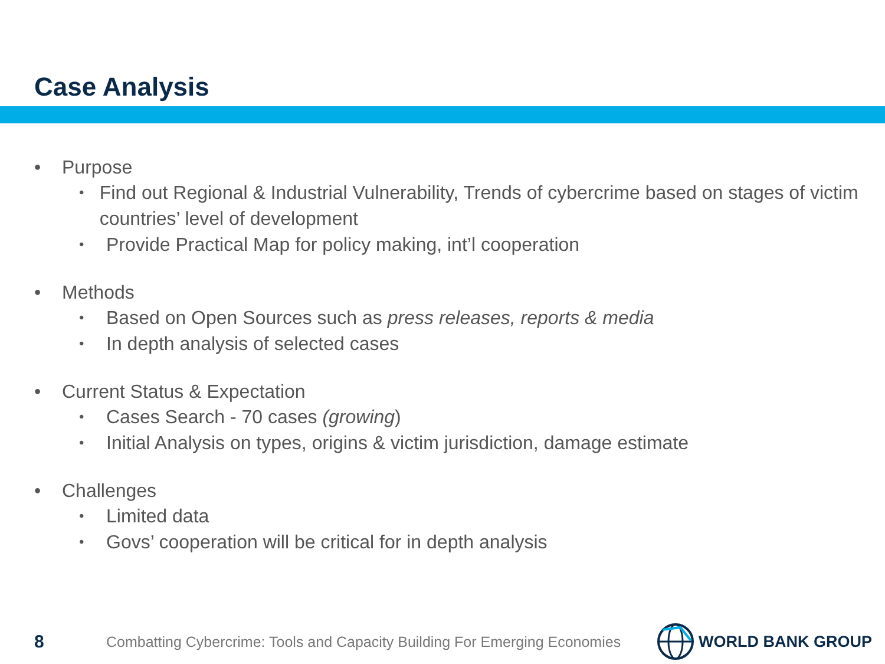Case Analysis
• Purpose
• Find out Regional & Industrial Vulnerability, Trends of cybercrime based on stages of victim countries’ level of development
• Provide Practical Map for policy making, int’l cooperation
• Methods
• Based on Open Sources such as press releases, reports & media
• In depth analysis of selected cases
• Current Status & Expectation
• Cases Search - 70 cases (growing)
• Initial Analysis on types, origins & victim jurisdiction, damage estimate
• Challenges
• Limited data
• Govs’ cooperation will be critical for in depth analysis
8 Combatting Cybercrime: Tools and Capacity Building For Emerging Economies WORLD BANK GROUP